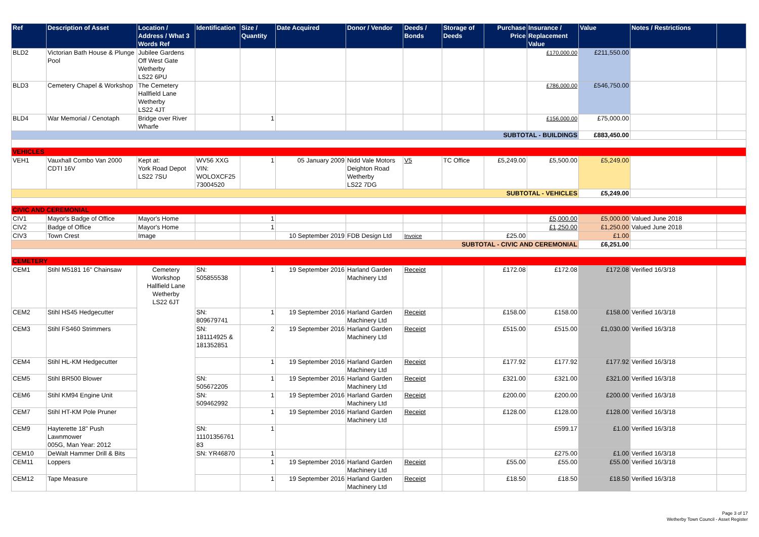| Ref | Description of Asset | Location / Address / What 3 Words Ref | Identification | Size / Quantity | Date Acquired | Donor / Vendor | Deeds / Bonds | Storage of Deeds | Purchase Price | Insurance / Replacement Value | Value | Notes / Restrictions | |
| --- | --- | --- | --- | --- | --- | --- | --- | --- | --- | --- | --- | --- | --- |
| BLD2 | Victorian Bath House & Plunge Pool | Jubilee Gardens Off West Gate Wetherby LS22 6PU | | | | | | | | £170,000.00 | £211,550.00 | | |
| BLD3 | Cemetery Chapel & Workshop | The Cemetery Hallfield Lane Wetherby LS22 4JT | | | | | | | | £786,000.00 | £546,750.00 | | |
| BLD4 | War Memorial / Cenotaph | Bridge over River Wharfe | | 1 | | | | | | £156,000.00 | £75,000.00 | | |
| SUBTOTAL - BUILDINGS | | | | | | | | | | | £883,450.00 | | |
| VEHICLES | | | | | | | | | | | | | |
| VEH1 | Vauxhall Combo Van 2000 CDTI 16V | Kept at: York Road Depot LS22 7SU | WV56 XXG VIN: WOLOXCF25 73004520 | 1 | 05 January 2009 | Nidd Vale Motors Deighton Road Wetherby LS22 7DG | V5 | TC Office | £5,249.00 | £5,500.00 | £5,249.00 | | |
| SUBTOTAL - VEHICLES | | | | | | | | | | | £5,249.00 | | |
| CIVIC AND CEREMONIAL | | | | | | | | | | | | | |
| CIV1 | Mayor's Badge of Office | Mayor's Home | | 1 | | | | | | £5,000.00 | £5,000.00 | Valued June 2018 | |
| CIV2 | Badge of Office | Mayor's Home | | 1 | | | | | | £1,250.00 | £1,250.00 | Valued June 2018 | |
| CIV3 | Town Crest | Image | | | 10 September 2019 | FDB Design Ltd | Invoice | | £25.00 | | £1.00 | | |
| SUBTOTAL - CIVIC AND CEREMONIAL | | | | | | | | | | | £6,251.00 | | |
| CEMETERY | | | | | | | | | | | | | |
| CEM1 | Stihl M5181 16" Chainsaw | Cemetery Workshop Hallfield Lane Wetherby LS22 6JT | SN: 505855538 | 1 | 19 September 2016 | Harland Garden Machinery Ltd | Receipt | | £172.08 | £172.08 | £172.08 | Verified 16/3/18 | |
| CEM2 | Stihl HS45 Hedgecutter | | SN: 809679741 | 1 | 19 September 2016 | Harland Garden Machinery Ltd | Receipt | | £158.00 | £158.00 | £158.00 | Verified 16/3/18 | |
| CEM3 | Stihl FS460 Strimmers | | SN: 181114925 & 181352851 | 2 | 19 September 2016 | Harland Garden Machinery Ltd | Receipt | | £515.00 | £515.00 | £1,030.00 | Verified 16/3/18 | |
| CEM4 | Stihl HL-KM Hedgecutter | | | 1 | 19 September 2016 | Harland Garden Machinery Ltd | Receipt | | £177.92 | £177.92 | £177.92 | Verified 16/3/18 | |
| CEM5 | Stihl BR500 Blower | | SN: 505672205 | 1 | 19 September 2016 | Harland Garden Machinery Ltd | Receipt | | £321.00 | £321.00 | £321.00 | Verified 16/3/18 | |
| CEM6 | Stihl KM94 Engine Unit | | SN: 509462992 | 1 | 19 September 2016 | Harland Garden Machinery Ltd | Receipt | | £200.00 | £200.00 | £200.00 | Verified 16/3/18 | |
| CEM7 | Stihl HT-KM Pole Pruner | | | 1 | 19 September 2016 | Harland Garden Machinery Ltd | Receipt | | £128.00 | £128.00 | £128.00 | Verified 16/3/18 | |
| CEM9 | Hayterette 18" Push Lawnmower 005G, Man Year: 2012 | | SN: 11101356761 83 | 1 | | | | | | £599.17 | £1.00 | Verified 16/3/18 | |
| CEM10 | DeWalt Hammer Drill & Bits | | SN: YR46870 | 1 | | | | | | £275.00 | £1.00 | Verified 16/3/18 | |
| CEM11 | Loppers | | | 1 | 19 September 2016 | Harland Garden Machinery Ltd | Receipt | | £55.00 | £55.00 | £55.00 | Verified 16/3/18 | |
| CEM12 | Tape Measure | | | 1 | 19 September 2016 | Harland Garden Machinery Ltd | Receipt | | £18.50 | £18.50 | £18.50 | Verified 16/3/18 | |
Page 3 of 17
Wetherby Town Council - Asset Register